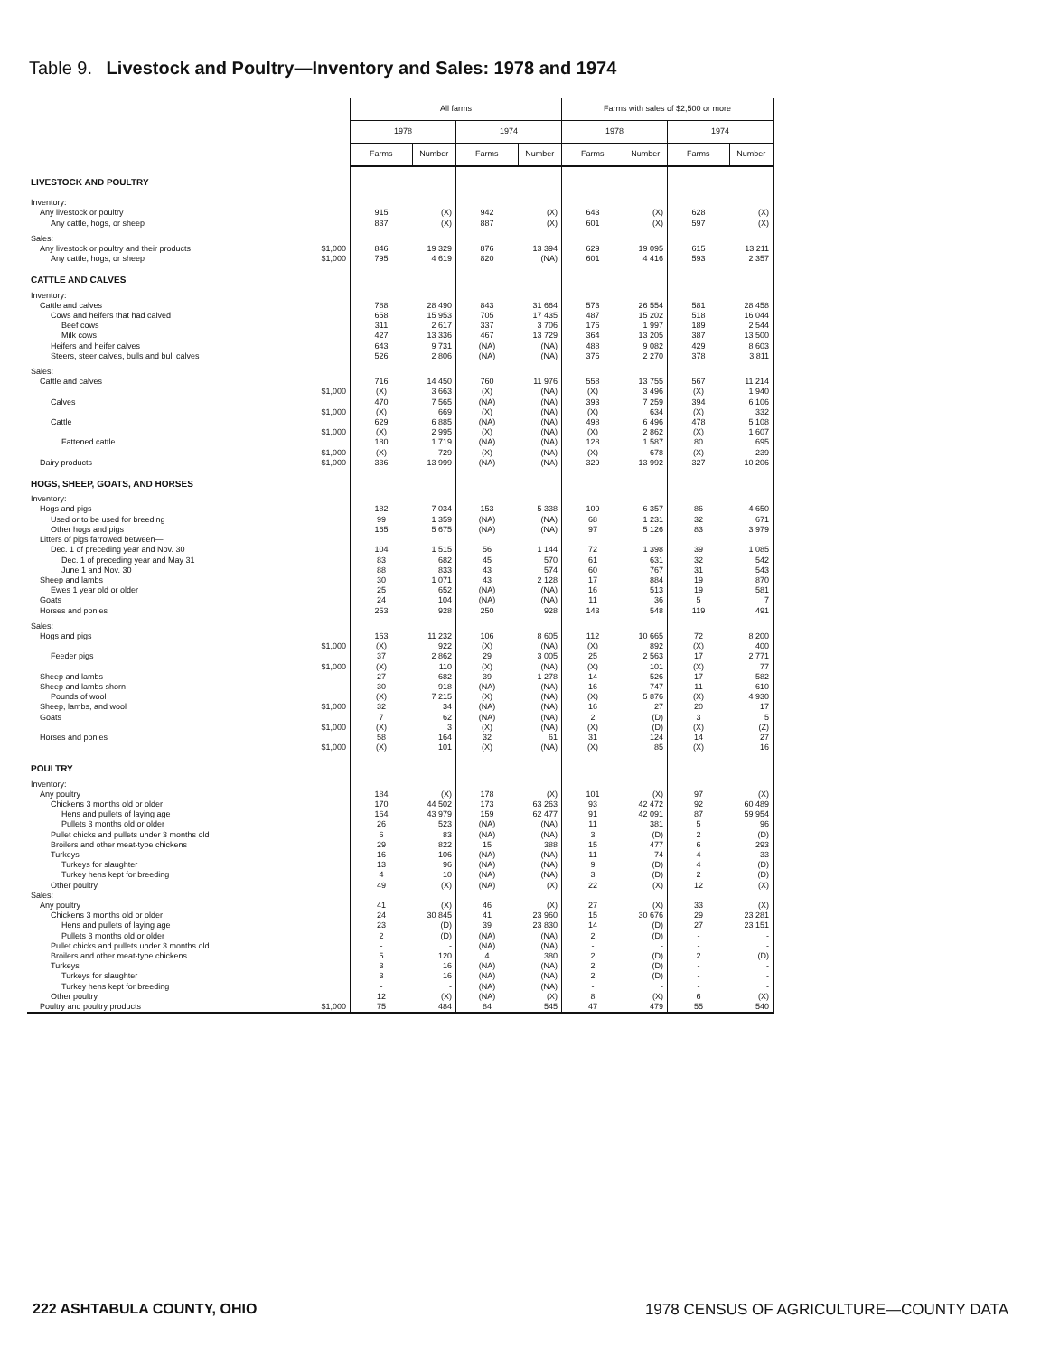Table 9. Livestock and Poultry—Inventory and Sales: 1978 and 1974
| | All farms | | | | Farms with sales of $2,500 or more | | | |
| --- | --- | --- | --- | --- | --- | --- | --- | --- |
| | 1978 | | 1974 | | 1978 | | 1974 | |
| | Farms | Number | Farms | Number | Farms | Number | Farms | Number |
| LIVESTOCK AND POULTRY | | | | | | | | |
| Inventory: | | | | | | | | |
| Any livestock or poultry | 915 | (X) | 942 | (X) | 643 | (X) | 628 | (X) |
| Any cattle, hogs, or sheep | 837 | (X) | 887 | (X) | 601 | (X) | 597 | (X) |
| Sales: | | | | | | | | |
| Any livestock or poultry and their products $1,000 | 846 | 19 329 | 876 | 13 394 | 629 | 19 095 | 615 | 13 211 |
| Any cattle, hogs, or sheep $1,000 | 795 | 4 619 | 820 | (NA) | 601 | 4 416 | 593 | 2 357 |
| CATTLE AND CALVES | | | | | | | | |
| Inventory: | | | | | | | | |
| Cattle and calves | 788 | 28 490 | 843 | 31 664 | 573 | 26 554 | 581 | 28 458 |
| Cows and heifers that had calved | 658 | 15 953 | 705 | 17 435 | 487 | 15 202 | 518 | 16 044 |
| Beef cows | 311 | 2 617 | 337 | 3 706 | 176 | 1 997 | 189 | 2 544 |
| Milk cows | 427 | 13 336 | 467 | 13 729 | 364 | 13 205 | 387 | 13 500 |
| Heifers and heifer calves | 643 | 9 731 | (NA) | (NA) | 488 | 9 082 | 429 | 8 603 |
| Steers, steer calves, bulls and bull calves | 526 | 2 806 | (NA) | (NA) | 376 | 2 270 | 378 | 3 811 |
| Sales: | | | | | | | | |
| Cattle and calves | 716 | 14 450 | 760 | 11 976 | 558 | 13 755 | 567 | 11 214 |
| $1,000 | (X) | 3 663 | (X) | (NA) | (X) | 3 496 | (X) | 1 940 |
| Calves | 470 | 7 565 | (NA) | (NA) | 393 | 7 259 | 394 | 6 106 |
| $1,000 | (X) | 669 | (X) | (NA) | (X) | 634 | (X) | 332 |
| Cattle | 629 | 6 885 | (NA) | (NA) | 498 | 6 496 | 478 | 5 108 |
| $1,000 | (X) | 2 995 | (X) | (NA) | (X) | 2 862 | (X) | 1 607 |
| Fattened cattle | 180 | 1 719 | (NA) | (NA) | 128 | 1 587 | 80 | 695 |
| $1,000 | (X) | 729 | (X) | (NA) | (X) | 678 | (X) | 239 |
| Dairy products $1,000 | 336 | 13 999 | (NA) | (NA) | 329 | 13 992 | 327 | 10 206 |
| HOGS, SHEEP, GOATS, AND HORSES | | | | | | | | |
| Inventory: | | | | | | | | |
| Hogs and pigs | 182 | 7 034 | 153 | 5 338 | 109 | 6 357 | 86 | 4 650 |
| Used or to be used for breeding | 99 | 1 359 | (NA) | (NA) | 68 | 1 231 | 32 | 671 |
| Other hogs and pigs | 165 | 5 675 | (NA) | (NA) | 97 | 5 126 | 83 | 3 979 |
| Litters of pigs farrowed between— | | | | | | | | |
| Dec. 1 of preceding year and Nov. 30 | 104 | 1 515 | 56 | 1 144 | 72 | 1 398 | 39 | 1 085 |
| Dec. 1 of preceding year and May 31 | 83 | 682 | 45 | 570 | 61 | 631 | 32 | 542 |
| June 1 and Nov. 30 | 88 | 833 | 43 | 574 | 60 | 767 | 31 | 543 |
| Sheep and lambs | 30 | 1 071 | 43 | 2 128 | 17 | 884 | 19 | 870 |
| Ewes 1 year old or older | 25 | 652 | (NA) | (NA) | 16 | 513 | 19 | 581 |
| Goats | 24 | 104 | (NA) | (NA) | 11 | 36 | 5 | 7 |
| Horses and ponies | 253 | 928 | 250 | 928 | 143 | 548 | 119 | 491 |
| Sales: | | | | | | | | |
| Hogs and pigs | 163 | 11 232 | 106 | 8 605 | 112 | 10 665 | 72 | 8 200 |
| $1,000 | (X) | 922 | (X) | (NA) | (X) | 892 | (X) | 400 |
| Feeder pigs | 37 | 2 862 | 29 | 3 005 | 25 | 2 563 | 17 | 2 771 |
| $1,000 | (X) | 110 | (X) | (NA) | (X) | 101 | (X) | 77 |
| Sheep and lambs | 27 | 682 | 39 | 1 278 | 14 | 526 | 17 | 582 |
| Sheep and lambs shorn | 30 | 918 | (NA) | (NA) | 16 | 747 | 11 | 610 |
| Pounds of wool | (X) | 7 215 | (X) | (NA) | (X) | 5 876 | (X) | 4 930 |
| Sheep, lambs, and wool $1,000 | 32 | 34 | (NA) | (NA) | 16 | 27 | 20 | 17 |
| Goats | 7 | 62 | (NA) | (NA) | 2 | (D) | 3 | 5 |
| $1,000 | (X) | 3 | (X) | (NA) | (X) | (D) | (X) | (Z) |
| Horses and ponies | 58 | 164 | 32 | 61 | 31 | 124 | 14 | 27 |
| $1,000 | (X) | 101 | (X) | (NA) | (X) | 85 | (X) | 16 |
| POULTRY | | | | | | | | |
| Inventory: | | | | | | | | |
| Any poultry | 184 | (X) | 178 | (X) | 101 | (X) | 97 | (X) |
| Chickens 3 months old or older | 170 | 44 502 | 173 | 63 263 | 93 | 42 472 | 92 | 60 489 |
| Hens and pullets of laying age | 164 | 43 979 | 159 | 62 477 | 91 | 42 091 | 87 | 59 954 |
| Pullets 3 months old or older | 26 | 523 | (NA) | (NA) | 11 | 381 | 5 | 96 |
| Pullet chicks and pullets under 3 months old | 6 | 83 | (NA) | (NA) | 3 | (D) | 2 | (D) |
| Broilers and other meat-type chickens | 29 | 822 | 15 | 388 | 15 | 477 | 6 | 293 |
| Turkeys | 16 | 106 | (NA) | (NA) | 11 | 74 | 4 | 33 |
| Turkeys for slaughter | 13 | 96 | (NA) | (NA) | 9 | (D) | 4 | (D) |
| Turkey hens kept for breeding | 4 | 10 | (NA) | (NA) | 3 | (D) | 2 | (D) |
| Other poultry | 49 | (X) | (NA) | (X) | 22 | (X) | 12 | (X) |
| Sales: | | | | | | | | |
| Any poultry | 41 | (X) | 46 | (X) | 27 | (X) | 33 | (X) |
| Chickens 3 months old or older | 24 | 30 845 | 41 | 23 960 | 15 | 30 676 | 29 | 23 281 |
| Hens and pullets of laying age | 23 | (D) | 39 | 23 830 | 14 | (D) | 27 | 23 151 |
| Pullets 3 months old or older | 2 | (D) | (NA) | (NA) | 2 | (D) | - | - |
| Pullet chicks and pullets under 3 months old | - | - | (NA) | (NA) | - | - | - | - |
| Broilers and other meat-type chickens | 5 | 120 | 4 | 380 | 2 | (D) | 2 | (D) |
| Turkeys | 3 | 16 | (NA) | (NA) | 2 | (D) | - | - |
| Turkeys for slaughter | 3 | 16 | (NA) | (NA) | 2 | (D) | - | - |
| Turkey hens kept for breeding | - | - | (NA) | (NA) | - | - | - | - |
| Other poultry | 12 | (X) | (NA) | (X) | 8 | (X) | 6 | (X) |
| Poultry and poultry products $1,000 | 75 | 484 | 84 | 545 | 47 | 479 | 55 | 540 |
222 ASHTABULA COUNTY, OHIO 1978 CENSUS OF AGRICULTURE—COUNTY DATA